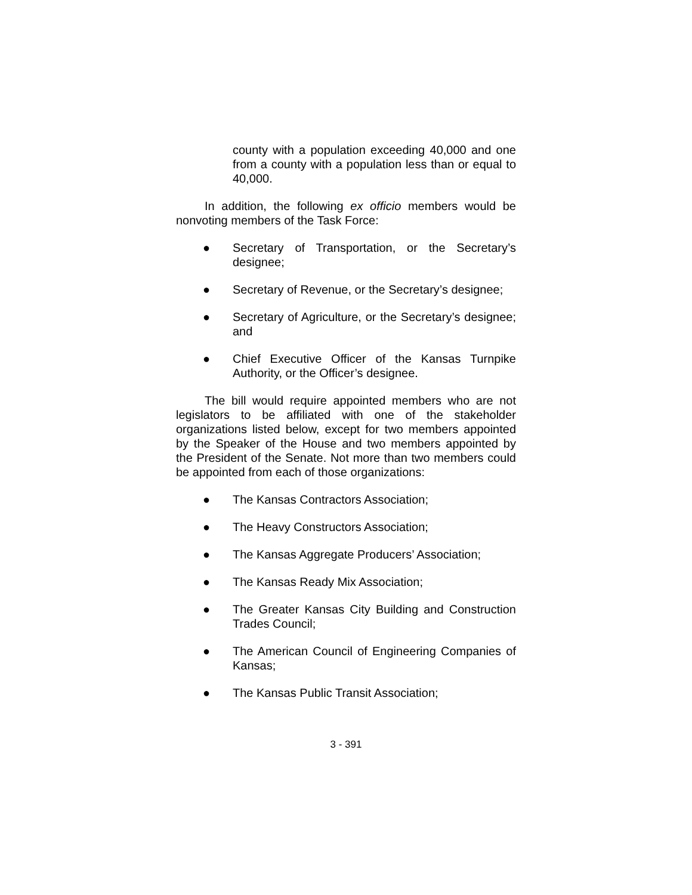county with a population exceeding 40,000 and one from a county with a population less than or equal to 40,000.
In addition, the following ex officio members would be nonvoting members of the Task Force:
● Secretary of Transportation, or the Secretary’s designee;
● Secretary of Revenue, or the Secretary’s designee;
● Secretary of Agriculture, or the Secretary’s designee; and
● Chief Executive Officer of the Kansas Turnpike Authority, or the Officer’s designee.
The bill would require appointed members who are not legislators to be affiliated with one of the stakeholder organizations listed below, except for two members appointed by the Speaker of the House and two members appointed by the President of the Senate. Not more than two members could be appointed from each of those organizations:
● The Kansas Contractors Association;
● The Heavy Constructors Association;
● The Kansas Aggregate Producers’ Association;
● The Kansas Ready Mix Association;
● The Greater Kansas City Building and Construction Trades Council;
● The American Council of Engineering Companies of Kansas;
● The Kansas Public Transit Association;
3 - 391